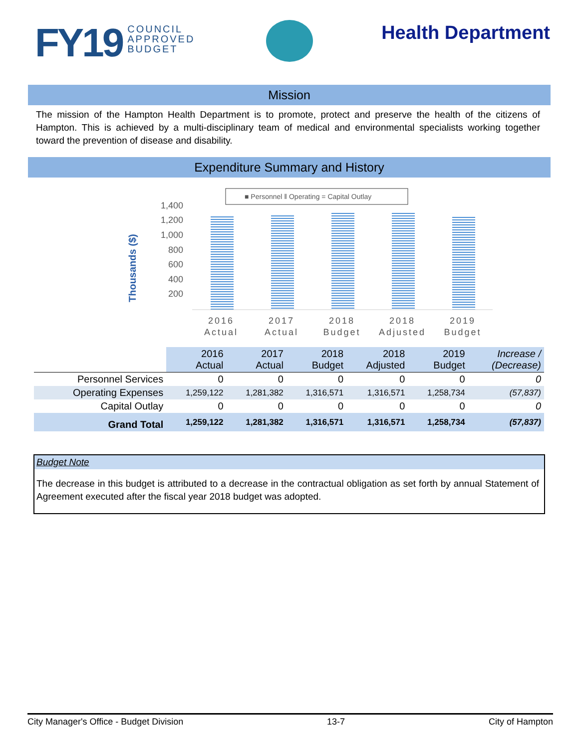FY19 COUNCIL
APPROVED
BUDGET
Health Department
Mission
The mission of the Hampton Health Department is to promote, protect and preserve the health of the citizens of Hampton. This is achieved by a multi-disciplinary team of medical and environmental specialists working together toward the prevention of disease and disability.
Expenditure Summary and History
■ Personnel ‖ Operating = Capital Outlay
1,400
1,200
1,000
800
600
400
200
Thousands ($)
2016
Actual
2017
Actual
2018
Budget
2018
Adjusted
2019
Budget
| | 2016 Actual | 2017 Actual | 2018 Budget | 2018 Adjusted | 2019 Budget | Increase / (Decrease) |
| --- | --- | --- | --- | --- | --- | --- |
| Personnel Services | 0 | 0 | 0 | 0 | 0 | 0 |
| Operating Expenses | 1,259,122 | 1,281,382 | 1,316,571 | 1,316,571 | 1,258,734 | (57,837) |
| Capital Outlay | 0 | 0 | 0 | 0 | 0 | 0 |
| Grand Total | 1,259,122 | 1,281,382 | 1,316,571 | 1,316,571 | 1,258,734 | (57,837) |
Budget Note
The decrease in this budget is attributed to a decrease in the contractual obligation as set forth by annual Statement of Agreement executed after the fiscal year 2018 budget was adopted.
City Manager's Office - Budget Division 13-7 City of Hampton